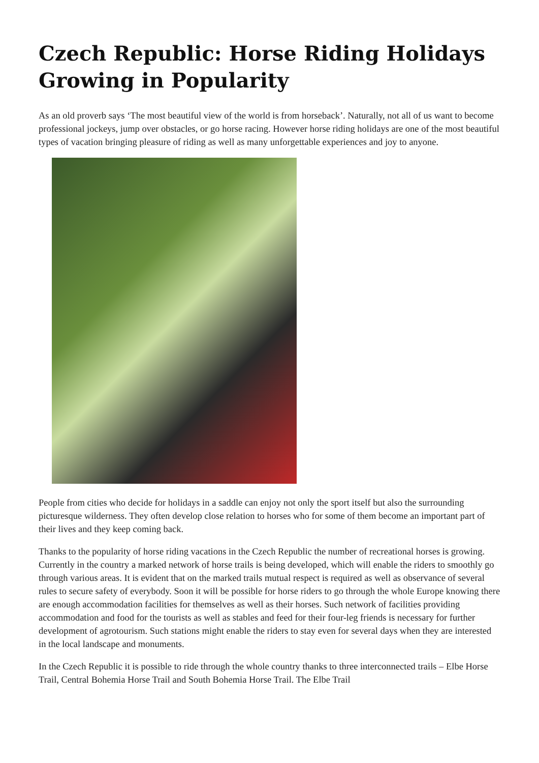Czech Republic: Horse Riding Holidays Growing in Popularity
As an old proverb says ‘The most beautiful view of the world is from horseback’. Naturally, not all of us want to become professional jockeys, jump over obstacles, or go horse racing. However horse riding holidays are one of the most beautiful types of vacation bringing pleasure of riding as well as many unforgettable experiences and joy to anyone.
People from cities who decide for holidays in a saddle can enjoy not only the sport itself but also the surrounding picturesque wilderness. They often develop close relation to horses who for some of them become an important part of their lives and they keep coming back.
Thanks to the popularity of horse riding vacations in the Czech Republic the number of recreational horses is growing. Currently in the country a marked network of horse trails is being developed, which will enable the riders to smoothly go through various areas. It is evident that on the marked trails mutual respect is required as well as observance of several rules to secure safety of everybody. Soon it will be possible for horse riders to go through the whole Europe knowing there are enough accommodation facilities for themselves as well as their horses. Such network of facilities providing accommodation and food for the tourists as well as stables and feed for their four-leg friends is necessary for further development of agrotourism. Such stations might enable the riders to stay even for several days when they are interested in the local landscape and monuments.
In the Czech Republic it is possible to ride through the whole country thanks to three interconnected trails – Elbe Horse Trail, Central Bohemia Horse Trail and South Bohemia Horse Trail. The Elbe Trail